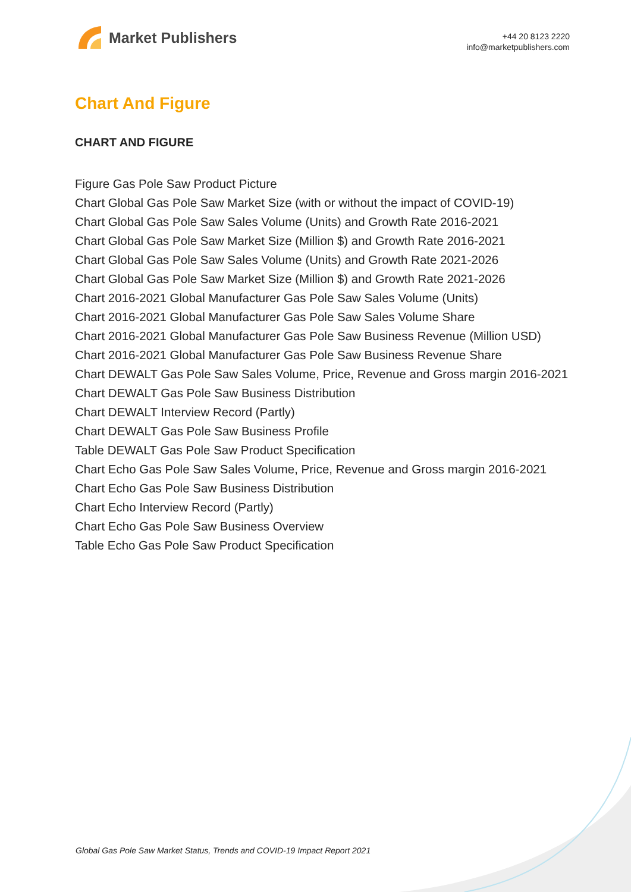Market Publishers
+44 20 8123 2220
info@marketpublishers.com
Chart And Figure
CHART AND FIGURE
Figure Gas Pole Saw Product Picture
Chart Global Gas Pole Saw Market Size (with or without the impact of COVID-19)
Chart Global Gas Pole Saw Sales Volume (Units) and Growth Rate 2016-2021
Chart Global Gas Pole Saw Market Size (Million $) and Growth Rate 2016-2021
Chart Global Gas Pole Saw Sales Volume (Units) and Growth Rate 2021-2026
Chart Global Gas Pole Saw Market Size (Million $) and Growth Rate 2021-2026
Chart 2016-2021 Global Manufacturer Gas Pole Saw Sales Volume (Units)
Chart 2016-2021 Global Manufacturer Gas Pole Saw Sales Volume Share
Chart 2016-2021 Global Manufacturer Gas Pole Saw Business Revenue (Million USD)
Chart 2016-2021 Global Manufacturer Gas Pole Saw Business Revenue Share
Chart DEWALT Gas Pole Saw Sales Volume, Price, Revenue and Gross margin 2016-2021
Chart DEWALT Gas Pole Saw Business Distribution
Chart DEWALT Interview Record (Partly)
Chart DEWALT Gas Pole Saw Business Profile
Table DEWALT Gas Pole Saw Product Specification
Chart Echo Gas Pole Saw Sales Volume, Price, Revenue and Gross margin 2016-2021
Chart Echo Gas Pole Saw Business Distribution
Chart Echo Interview Record (Partly)
Chart Echo Gas Pole Saw Business Overview
Table Echo Gas Pole Saw Product Specification
Global Gas Pole Saw Market Status, Trends and COVID-19 Impact Report 2021